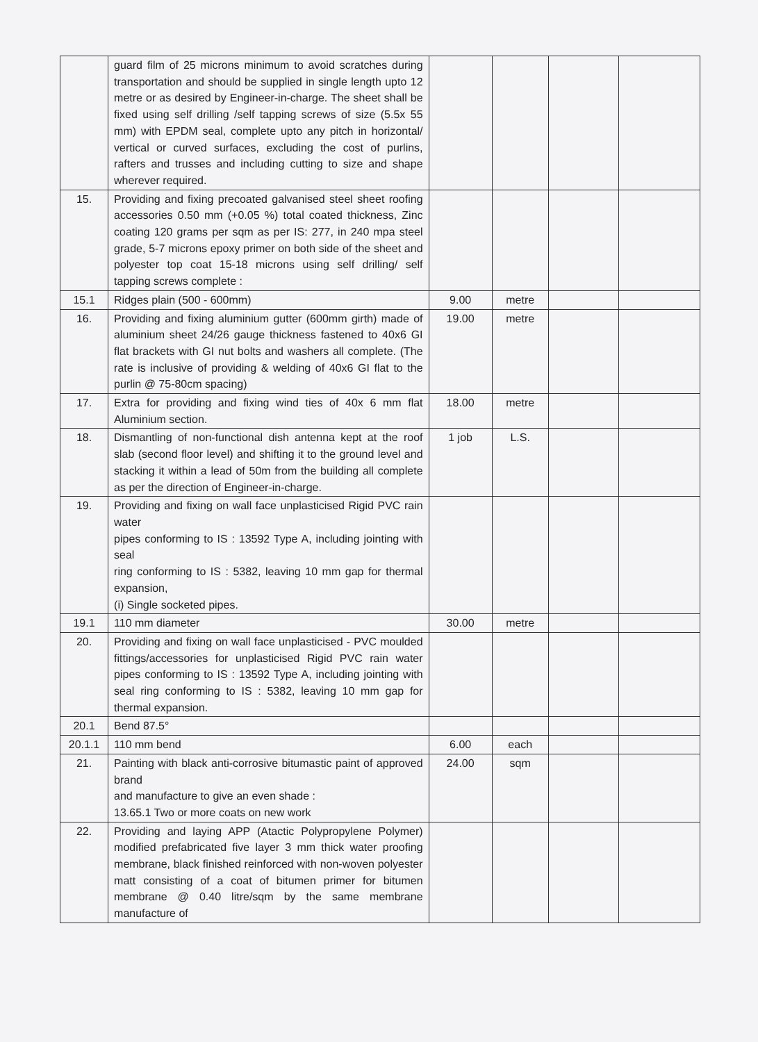| | guard film of 25 microns minimum to avoid scratches during transportation and should be supplied in single length upto 12 metre or as desired by Engineer-in-charge. The sheet shall be fixed using self drilling /self tapping screws of size (5.5x 55 mm) with EPDM seal, complete upto any pitch in horizontal/ vertical or curved surfaces, excluding the cost of purlins, rafters and trusses and including cutting to size and shape wherever required. | | | | |
| 15. | Providing and fixing precoated galvanised steel sheet roofing accessories 0.50 mm (+0.05 %) total coated thickness, Zinc coating 120 grams per sqm as per IS: 277, in 240 mpa steel grade, 5-7 microns epoxy primer on both side of the sheet and polyester top coat 15-18 microns using self drilling/ self tapping screws complete : | | | | |
| 15.1 | Ridges plain (500 - 600mm) | 9.00 | metre | | |
| 16. | Providing and fixing aluminium gutter (600mm girth) made of aluminium sheet 24/26 gauge thickness fastened to 40x6 GI flat brackets with GI nut bolts and washers all complete. (The rate is inclusive of providing & welding of 40x6 GI flat to the purlin @ 75-80cm spacing) | 19.00 | metre | | |
| 17. | Extra for providing and fixing wind ties of 40x 6 mm flat Aluminium section. | 18.00 | metre | | |
| 18. | Dismantling of non-functional dish antenna kept at the roof slab (second floor level) and shifting it to the ground level and stacking it within a lead of 50m from the building all complete as per the direction of Engineer-in-charge. | 1 job | L.S. | | |
| 19. | Providing and fixing on wall face unplasticised Rigid PVC rain water pipes conforming to IS : 13592 Type A, including jointing with seal ring conforming to IS : 5382, leaving 10 mm gap for thermal expansion, (i) Single socketed pipes. | | | | |
| 19.1 | 110 mm diameter | 30.00 | metre | | |
| 20. | Providing and fixing on wall face unplasticised - PVC moulded fittings/accessories for unplasticised Rigid PVC rain water pipes conforming to IS : 13592 Type A, including jointing with seal ring conforming to IS : 5382, leaving 10 mm gap for thermal expansion. | | | | |
| 20.1 | Bend 87.5° | | | | |
| 20.1.1 | 110 mm bend | 6.00 | each | | |
| 21. | Painting with black anti-corrosive bitumastic paint of approved brand and manufacture to give an even shade : 13.65.1 Two or more coats on new work | 24.00 | sqm | | |
| 22. | Providing and laying APP (Atactic Polypropylene Polymer) modified prefabricated five layer 3 mm thick water proofing membrane, black finished reinforced with non-woven polyester matt consisting of a coat of bitumen primer for bitumen membrane @ 0.40 litre/sqm by the same membrane manufacture of | | | | |